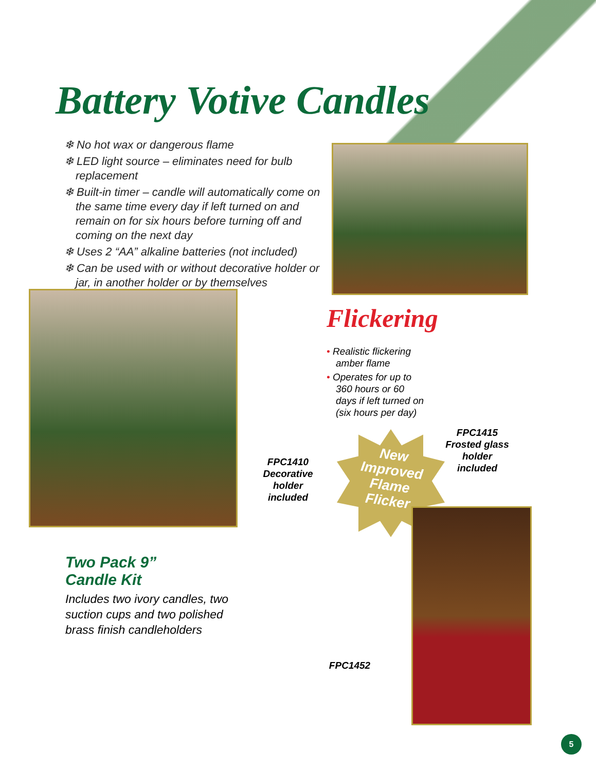Battery Votive Candles
❄ No hot wax or dangerous flame
❄ LED light source – eliminates need for bulb replacement
❄ Built-in timer – candle will automatically come on the same time every day if left turned on and remain on for six hours before turning off and coming on the next day
❄ Uses 2 “AA” alkaline batteries (not included)
❄ Can be used with or without decorative holder or jar, in another holder or by themselves
Flickering
• Realistic flickering amber flame
• Operates for up to 360 hours or 60 days if left turned on (six hours per day)
FPC1410
Decorative
holder included
FPC1415
Frosted glass
holder included
New Improved Flame Flicker
Two Pack 9”
Candle Kit
Includes two ivory candles, two suction cups and two polished brass finish candleholders
FPC1452
5